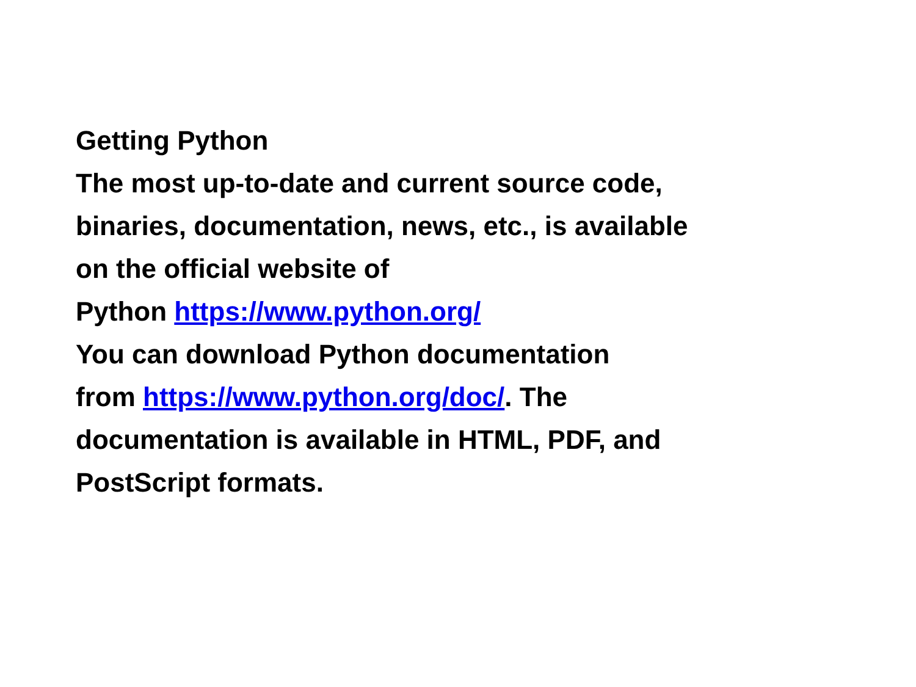Getting Python
The most up-to-date and current source code,
binaries, documentation, news, etc., is available
on the official website of
Python https://www.python.org/
You can download Python documentation
from https://www.python.org/doc/. The
documentation is available in HTML, PDF, and
PostScript formats.